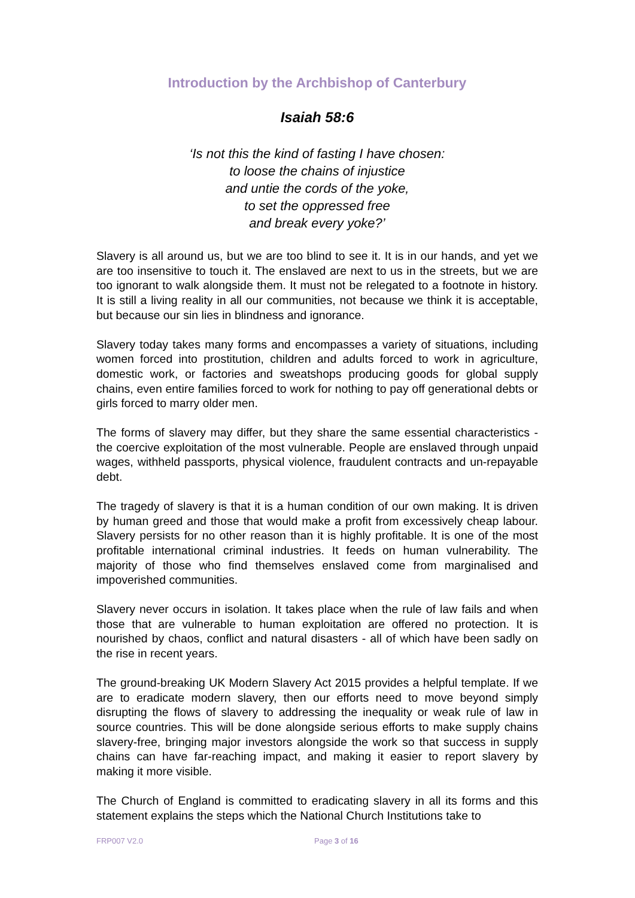Introduction by the Archbishop of Canterbury
Isaiah 58:6
‘Is not this the kind of fasting I have chosen:
to loose the chains of injustice
and untie the cords of the yoke,
to set the oppressed free
and break every yoke?’
Slavery is all around us, but we are too blind to see it. It is in our hands, and yet we are too insensitive to touch it. The enslaved are next to us in the streets, but we are too ignorant to walk alongside them. It must not be relegated to a footnote in history. It is still a living reality in all our communities, not because we think it is acceptable, but because our sin lies in blindness and ignorance.
Slavery today takes many forms and encompasses a variety of situations, including women forced into prostitution, children and adults forced to work in agriculture, domestic work, or factories and sweatshops producing goods for global supply chains, even entire families forced to work for nothing to pay off generational debts or girls forced to marry older men.
The forms of slavery may differ, but they share the same essential characteristics - the coercive exploitation of the most vulnerable. People are enslaved through unpaid wages, withheld passports, physical violence, fraudulent contracts and un-repayable debt.
The tragedy of slavery is that it is a human condition of our own making. It is driven by human greed and those that would make a profit from excessively cheap labour. Slavery persists for no other reason than it is highly profitable. It is one of the most profitable international criminal industries. It feeds on human vulnerability. The majority of those who find themselves enslaved come from marginalised and impoverished communities.
Slavery never occurs in isolation. It takes place when the rule of law fails and when those that are vulnerable to human exploitation are offered no protection. It is nourished by chaos, conflict and natural disasters - all of which have been sadly on the rise in recent years.
The ground-breaking UK Modern Slavery Act 2015 provides a helpful template. If we are to eradicate modern slavery, then our efforts need to move beyond simply disrupting the flows of slavery to addressing the inequality or weak rule of law in source countries. This will be done alongside serious efforts to make supply chains slavery-free, bringing major investors alongside the work so that success in supply chains can have far-reaching impact, and making it easier to report slavery by making it more visible.
The Church of England is committed to eradicating slavery in all its forms and this statement explains the steps which the National Church Institutions take to
FRP007 V2.0 Page 3 of 16